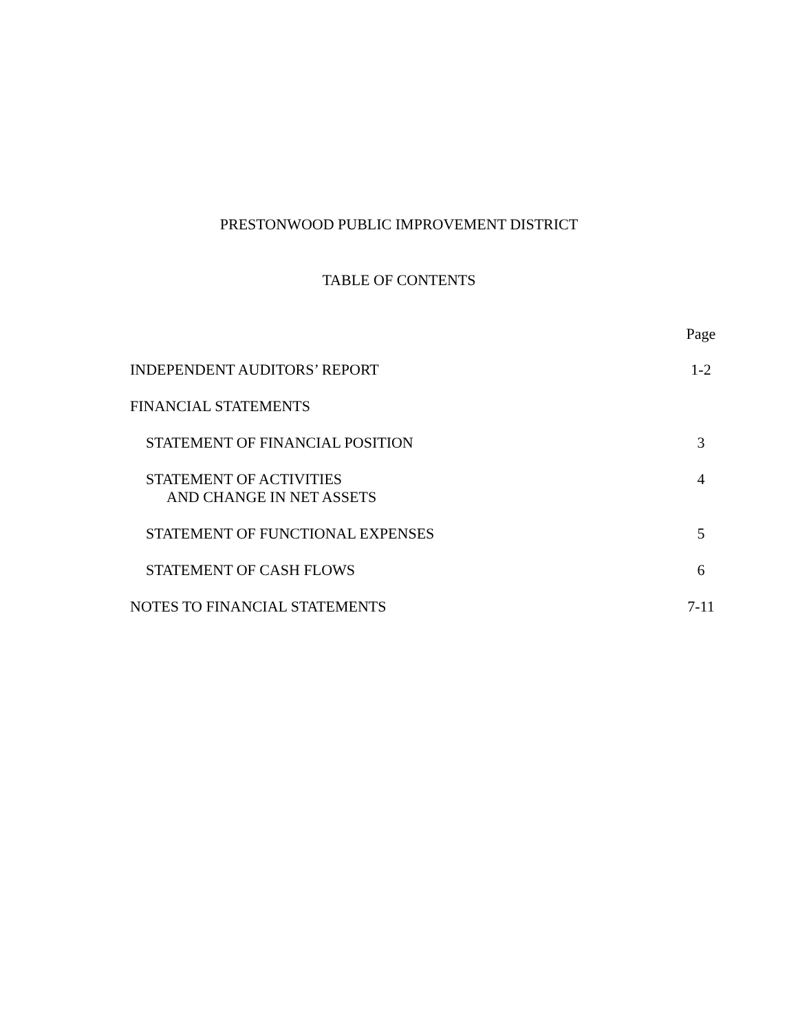PRESTONWOOD PUBLIC IMPROVEMENT DISTRICT
TABLE OF CONTENTS
Page
INDEPENDENT AUDITORS’ REPORT 1-2
FINANCIAL STATEMENTS
STATEMENT OF FINANCIAL POSITION 3
STATEMENT OF ACTIVITIES
AND CHANGE IN NET ASSETS 4
STATEMENT OF FUNCTIONAL EXPENSES 5
STATEMENT OF CASH FLOWS 6
NOTES TO FINANCIAL STATEMENTS 7-11